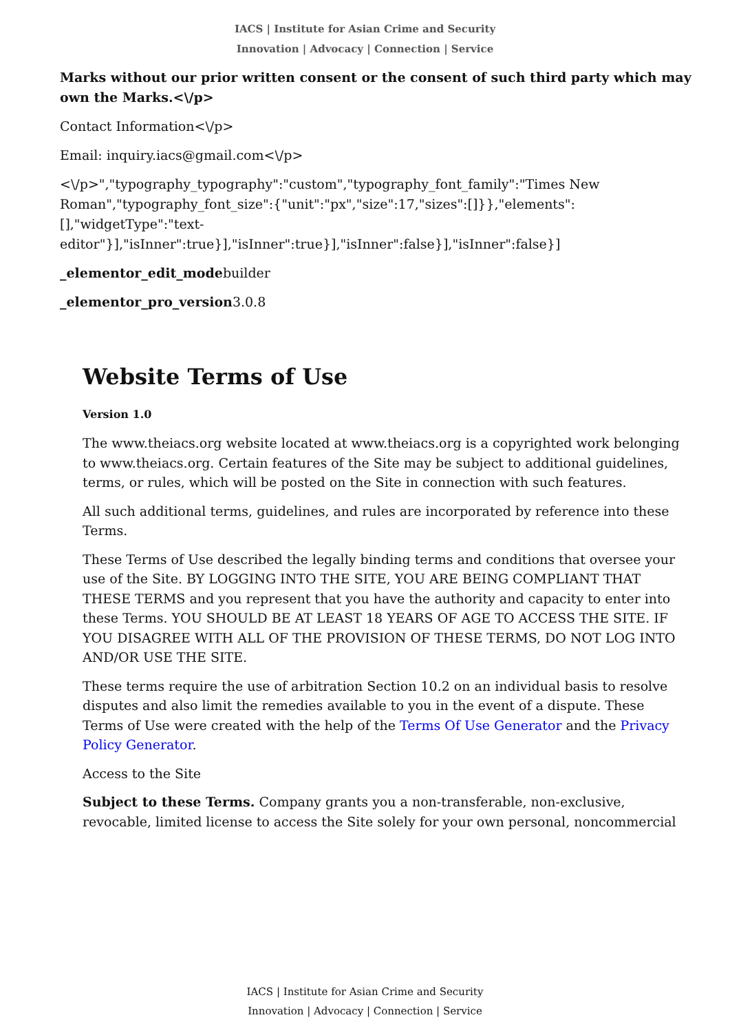IACS | Institute for Asian Crime and Security
Innovation | Advocacy | Connection | Service
Marks without our prior written consent or the consent of such third party which may own the Marks.<\/p>
Contact Information<\/p>
Email: inquiry.iacs@gmail.com<\/p>
<\/p>","typography_typography":"custom","typography_font_family":"Times New Roman","typography_font_size":{"unit":"px","size":17,"sizes":[]}},"elements":[],"widgetType":"text-editor"}],"isInner":true}],"isInner":true}],"isInner":false}],"isInner":false}]
_elementor_edit_modebuilder
_elementor_pro_version3.0.8
Website Terms of Use
Version 1.0
The www.theiacs.org website located at www.theiacs.org is a copyrighted work belonging to www.theiacs.org. Certain features of the Site may be subject to additional guidelines, terms, or rules, which will be posted on the Site in connection with such features.
All such additional terms, guidelines, and rules are incorporated by reference into these Terms.
These Terms of Use described the legally binding terms and conditions that oversee your use of the Site. BY LOGGING INTO THE SITE, YOU ARE BEING COMPLIANT THAT THESE TERMS and you represent that you have the authority and capacity to enter into these Terms. YOU SHOULD BE AT LEAST 18 YEARS OF AGE TO ACCESS THE SITE. IF YOU DISAGREE WITH ALL OF THE PROVISION OF THESE TERMS, DO NOT LOG INTO AND/OR USE THE SITE.
These terms require the use of arbitration Section 10.2 on an individual basis to resolve disputes and also limit the remedies available to you in the event of a dispute. These Terms of Use were created with the help of the Terms Of Use Generator and the Privacy Policy Generator.
Access to the Site
Subject to these Terms. Company grants you a non-transferable, non-exclusive, revocable, limited license to access the Site solely for your own personal, noncommercial
IACS | Institute for Asian Crime and Security
Innovation | Advocacy | Connection | Service